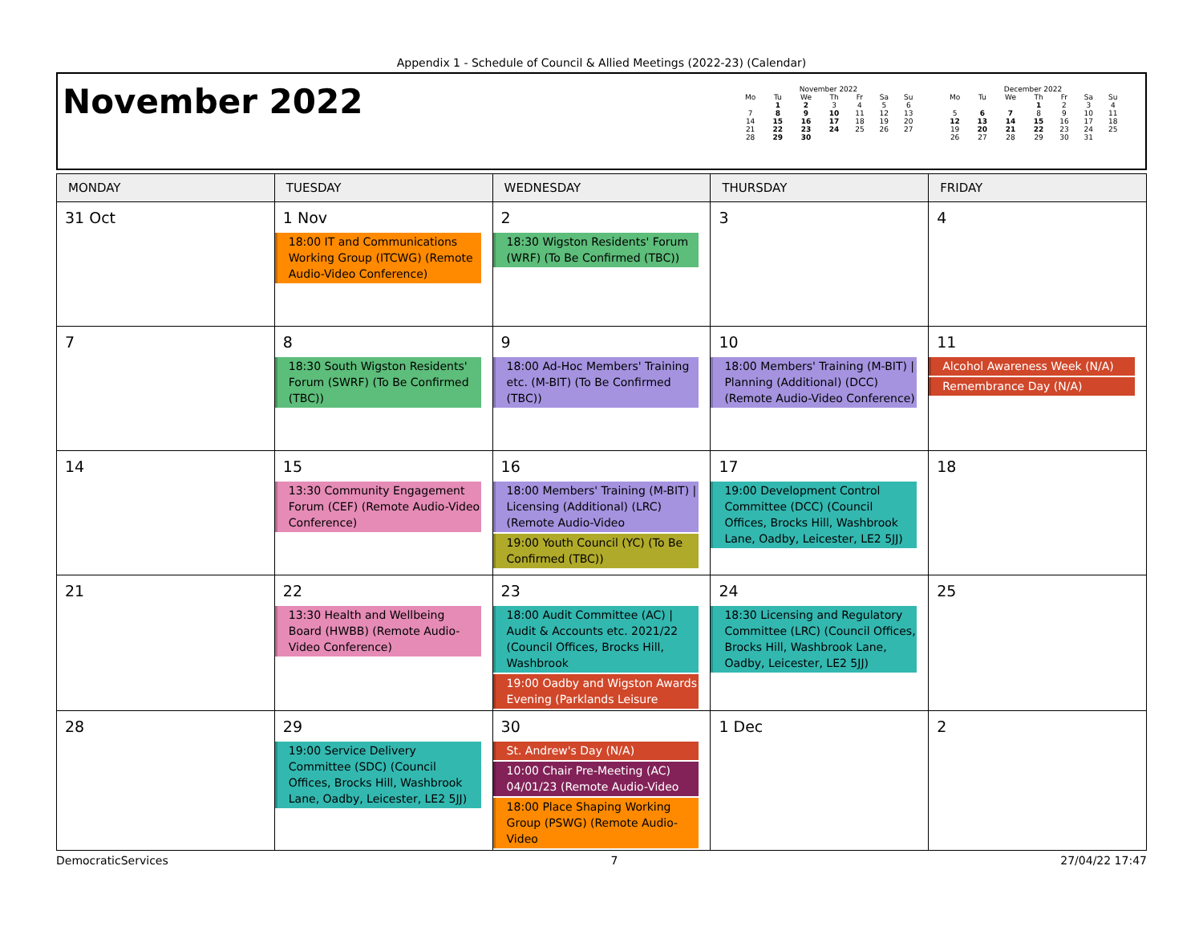Appendix 1 - Schedule of Council & Allied Meetings (2022-23) (Calendar)
November 2022
November 2022
| Mo | Tu | We | Th | Fr | Sa | Su |
| --- | --- | --- | --- | --- | --- | --- |
| | 1 | 2 | 3 | 4 | 5 | 6 |
| 7 | 8 | 9 | 10 | 11 | 12 | 13 |
| 14 | 15 | 16 | 17 | 18 | 19 | 20 |
| 21 | 22 | 23 | 24 | 25 | 26 | 27 |
| 28 | 29 | 30 | | | | |
December 2022
| Mo | Tu | We | Th | Fr | Sa | Su |
| --- | --- | --- | --- | --- | --- | --- |
| | | | 1 | 2 | 3 | 4 |
| 5 | 6 | 7 | 8 | 9 | 10 | 11 |
| 12 | 13 | 14 | 15 | 16 | 17 | 18 |
| 19 | 20 | 21 | 22 | 23 | 24 | 25 |
| 26 | 27 | 28 | 29 | 30 | 31 | |
| MONDAY | TUESDAY | WEDNESDAY | THURSDAY | FRIDAY |
| --- | --- | --- | --- | --- |
| 31 Oct | 1 Nov 18:00 IT and Communications Working Group (ITCWG) (Remote Audio-Video Conference) | 2 18:30 Wigston Residents' Forum (WRF) (To Be Confirmed (TBC)) | 3 | 4 |
| 7 | 8 18:30 South Wigston Residents' Forum (SWRF) (To Be Confirmed (TBC)) | 9 18:00 Ad-Hoc Members' Training etc. (M-BIT) (To Be Confirmed (TBC)) | 10 18:00 Members' Training (M-BIT) / Planning (Additional) (DCC) (Remote Audio-Video Conference) | 11 Alcohol Awareness Week (N/A) Remembrance Day (N/A) |
| 14 | 15 13:30 Community Engagement Forum (CEF) (Remote Audio-Video Conference) | 16 18:00 Members' Training (M-BIT) / Licensing (Additional) (LRC) (Remote Audio-Video 19:00 Youth Council (YC) (To Be Confirmed (TBC)) | 17 19:00 Development Control Committee (DCC) (Council Offices, Brocks Hill, Washbrook Lane, Oadby, Leicester, LE2 5JJ) | 18 |
| 21 | 22 13:30 Health and Wellbeing Board (HWBB) (Remote Audio-Video Conference) | 23 18:00 Audit Committee (AC) / Audit & Accounts etc. 2021/22 (Council Offices, Brocks Hill, Washbrook 19:00 Oadby and Wigston Awards Evening (Parklands Leisure | 24 18:30 Licensing and Regulatory Committee (LRC) (Council Offices, Brocks Hill, Washbrook Lane, Oadby, Leicester, LE2 5JJ) | 25 |
| 28 | 29 19:00 Service Delivery Committee (SDC) (Council Offices, Brocks Hill, Washbrook Lane, Oadby, Leicester, LE2 5JJ) | 30 St. Andrew's Day (N/A) 10:00 Chair Pre-Meeting (AC) 04/01/23 (Remote Audio-Video 18:00 Place Shaping Working Group (PSWG) (Remote Audio-Video | 1 Dec | 2 |
DemocraticServices 7 27/04/22 17:47